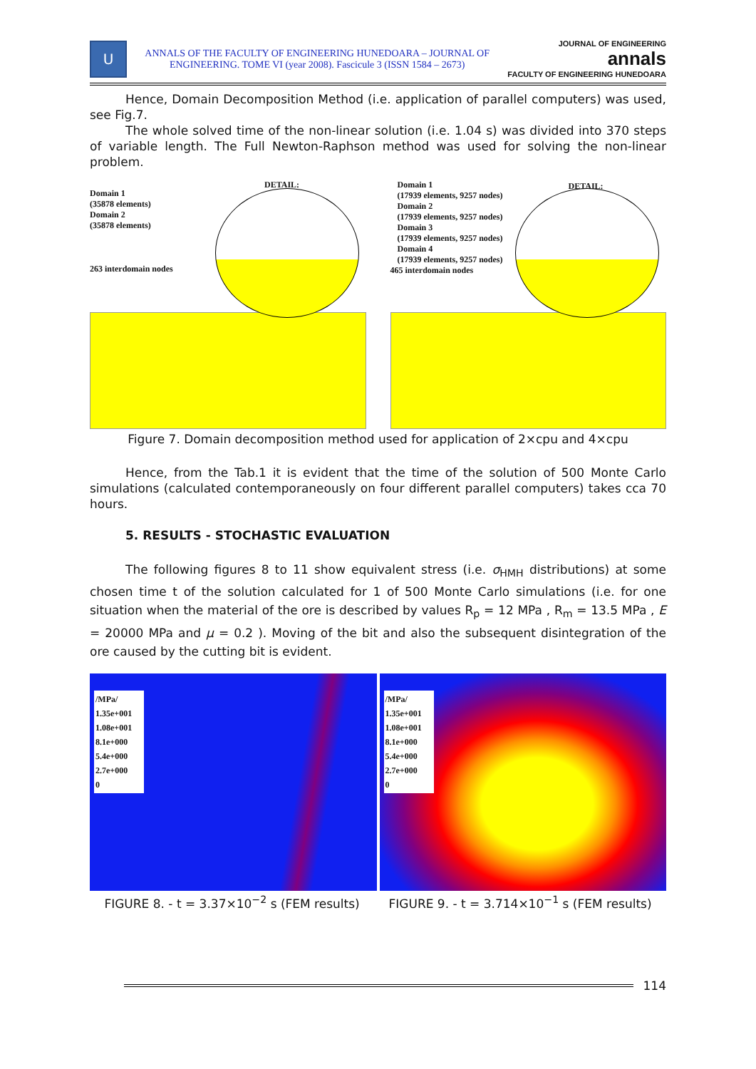U
ANNALS OF THE FACULTY OF ENGINEERING HUNEDOARA – JOURNAL OF
ENGINEERING. TOME VI (year 2008). Fascicule 3 (ISSN 1584 – 2673)
JOURNAL OF ENGINEERING
annals
FACULTY OF ENGINEERING HUNEDOARA
Hence, Domain Decomposition Method (i.e. application of parallel computers) was used, see Fig.7.
The whole solved time of the non-linear solution (i.e. 1.04 s) was divided into 370 steps of variable length. The Full Newton-Raphson method was used for solving the non-linear problem.
DETAIL:
Domain 1
(35878 elements)
Domain 2
(35878 elements)
263 interdomain nodes
DETAIL:
Domain 1
(17939 elements, 9257 nodes)
Domain 2
(17939 elements, 9257 nodes)
Domain 3
(17939 elements, 9257 nodes)
Domain 4
(17939 elements, 9257 nodes)
465 interdomain nodes
Figure 7. Domain decomposition method used for application of 2×cpu and 4×cpu
Hence, from the Tab.1 it is evident that the time of the solution of 500 Monte Carlo simulations (calculated contemporaneously on four different parallel computers) takes cca 70 hours.
5. RESULTS - STOCHASTIC EVALUATION
The following figures 8 to 11 show equivalent stress (i.e. σ<sub>HMH</sub> distributions) at some chosen time t of the solution calculated for 1 of 500 Monte Carlo simulations (i.e. for one situation when the material of the ore is described by values R<sub>p</sub> = 12 MPa , R<sub>m</sub> = 13.5 MPa , E = 20000 MPa and μ = 0.2 ). Moving of the bit and also the subsequent disintegration of the ore caused by the cutting bit is evident.
/MPa/
1.35e+001
1.08e+001
8.1e+000
5.4e+000
2.7e+000
0
/MPa/
1.35e+001
1.08e+001
8.1e+000
5.4e+000
2.7e+000
0
FIGURE 8. - t = 3.37×10<sup>−2</sup> s (FEM results) FIGURE 9. - t = 3.714×10<sup>−1</sup> s (FEM results)
114